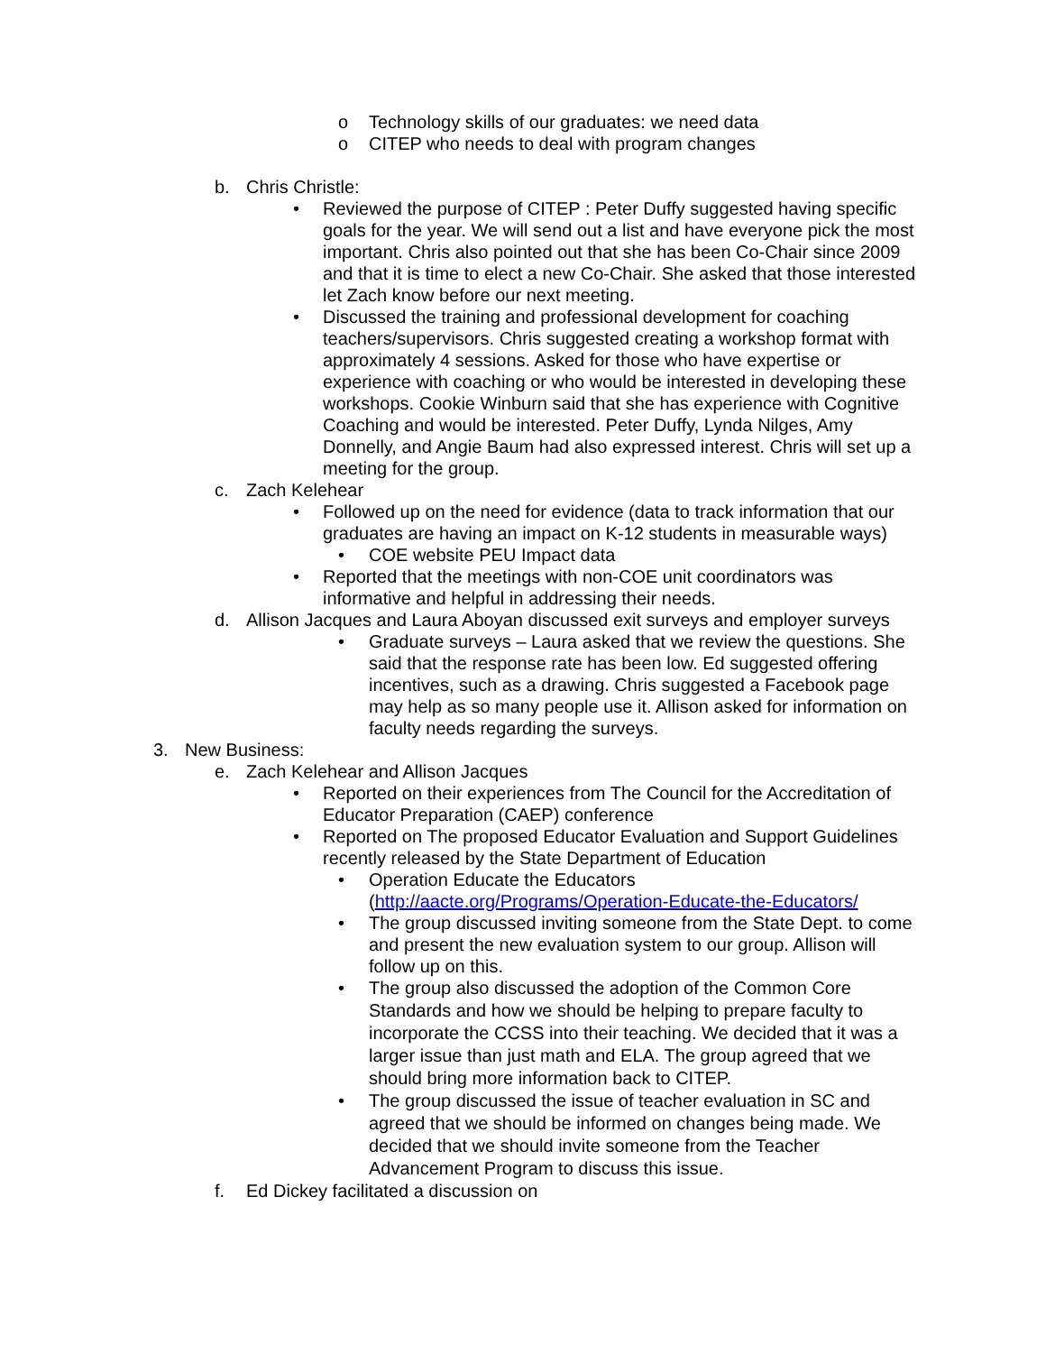o Technology skills of our graduates: we need data
o CITEP who needs to deal with program changes
b. Chris Christle:
• Reviewed the purpose of CITEP : Peter Duffy suggested having specific goals for the year. We will send out a list and have everyone pick the most important. Chris also pointed out that she has been Co-Chair since 2009 and that it is time to elect a new Co-Chair. She asked that those interested let Zach know before our next meeting.
• Discussed the training and professional development for coaching teachers/supervisors. Chris suggested creating a workshop format with approximately 4 sessions. Asked for those who have expertise or experience with coaching or who would be interested in developing these workshops. Cookie Winburn said that she has experience with Cognitive Coaching and would be interested. Peter Duffy, Lynda Nilges, Amy Donnelly, and Angie Baum had also expressed interest. Chris will set up a meeting for the group.
c. Zach Kelehear
• Followed up on the need for evidence (data to track information that our graduates are having an impact on K-12 students in measurable ways)
• COE website PEU Impact data
• Reported that the meetings with non-COE unit coordinators was informative and helpful in addressing their needs.
d. Allison Jacques and Laura Aboyan discussed exit surveys and employer surveys
• Graduate surveys – Laura asked that we review the questions. She said that the response rate has been low. Ed suggested offering incentives, such as a drawing. Chris suggested a Facebook page may help as so many people use it. Allison asked for information on faculty needs regarding the surveys.
3. New Business:
e. Zach Kelehear and Allison Jacques
• Reported on their experiences from The Council for the Accreditation of Educator Preparation (CAEP) conference
• Reported on The proposed Educator Evaluation and Support Guidelines recently released by the State Department of Education
• Operation Educate the Educators (http://aacte.org/Programs/Operation-Educate-the-Educators/
• The group discussed inviting someone from the State Dept. to come and present the new evaluation system to our group. Allison will follow up on this.
• The group also discussed the adoption of the Common Core Standards and how we should be helping to prepare faculty to incorporate the CCSS into their teaching. We decided that it was a larger issue than just math and ELA. The group agreed that we should bring more information back to CITEP.
• The group discussed the issue of teacher evaluation in SC and agreed that we should be informed on changes being made. We decided that we should invite someone from the Teacher Advancement Program to discuss this issue.
f. Ed Dickey facilitated a discussion on